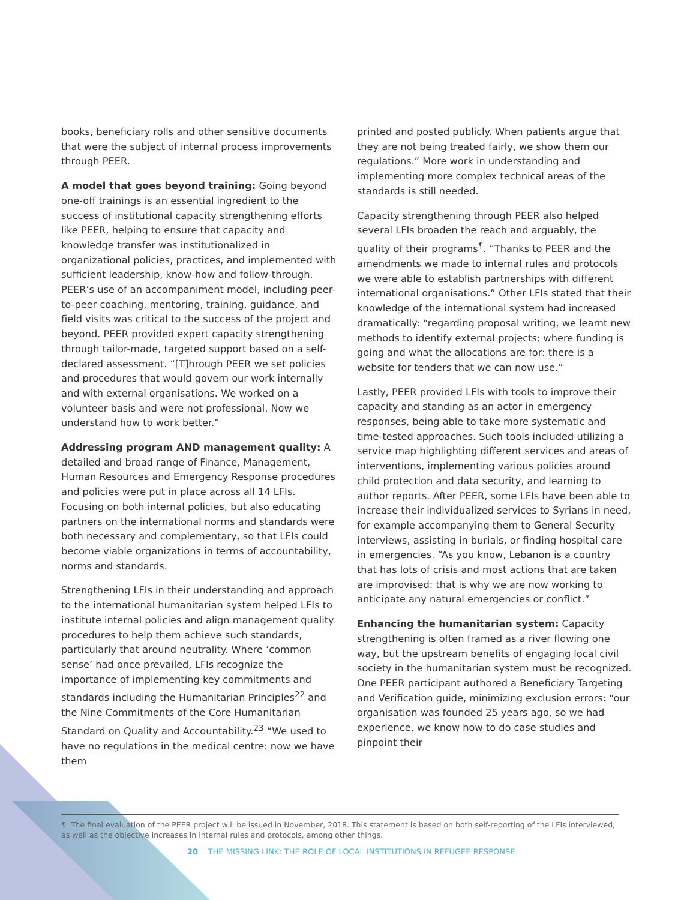books, beneficiary rolls and other sensitive documents that were the subject of internal process improvements through PEER.
A model that goes beyond training: Going beyond one-off trainings is an essential ingredient to the success of institutional capacity strengthening efforts like PEER, helping to ensure that capacity and knowledge transfer was institutionalized in organizational policies, practices, and implemented with sufficient leadership, know-how and follow-through. PEER’s use of an accompaniment model, including peer-to-peer coaching, mentoring, training, guidance, and field visits was critical to the success of the project and beyond. PEER provided expert capacity strengthening through tailor-made, targeted support based on a self-declared assessment. “[T]hrough PEER we set policies and procedures that would govern our work internally and with external organisations. We worked on a volunteer basis and were not professional. Now we understand how to work better.”
Addressing program AND management quality: A detailed and broad range of Finance, Management, Human Resources and Emergency Response procedures and policies were put in place across all 14 LFIs. Focusing on both internal policies, but also educating partners on the international norms and standards were both necessary and complementary, so that LFIs could become viable organizations in terms of accountability, norms and standards.
Strengthening LFIs in their understanding and approach to the international humanitarian system helped LFIs to institute internal policies and align management quality procedures to help them achieve such standards, particularly that around neutrality. Where ‘common sense’ had once prevailed, LFIs recognize the importance of implementing key commitments and standards including the Humanitarian Principles<sup>22</sup> and the Nine Commitments of the Core Humanitarian Standard on Quality and Accountability.<sup>23</sup> “We used to have no regulations in the medical centre: now we have them
printed and posted publicly. When patients argue that they are not being treated fairly, we show them our regulations.” More work in understanding and implementing more complex technical areas of the standards is still needed.
Capacity strengthening through PEER also helped several LFIs broaden the reach and arguably, the quality of their programs<sup>¶</sup>. “Thanks to PEER and the amendments we made to internal rules and protocols we were able to establish partnerships with different international organisations.” Other LFIs stated that their knowledge of the international system had increased dramatically: “regarding proposal writing, we learnt new methods to identify external projects: where funding is going and what the allocations are for: there is a website for tenders that we can now use.”
Lastly, PEER provided LFIs with tools to improve their capacity and standing as an actor in emergency responses, being able to take more systematic and time-tested approaches. Such tools included utilizing a service map highlighting different services and areas of interventions, implementing various policies around child protection and data security, and learning to author reports. After PEER, some LFIs have been able to increase their individualized services to Syrians in need, for example accompanying them to General Security interviews, assisting in burials, or finding hospital care in emergencies. “As you know, Lebanon is a country that has lots of crisis and most actions that are taken are improvised: that is why we are now working to anticipate any natural emergencies or conflict.”
Enhancing the humanitarian system: Capacity strengthening is often framed as a river flowing one way, but the upstream benefits of engaging local civil society in the humanitarian system must be recognized. One PEER participant authored a Beneficiary Targeting and Verification guide, minimizing exclusion errors: “our organisation was founded 25 years ago, so we had experience, we know how to do case studies and pinpoint their
¶ The final evaluation of the PEER project will be issued in November, 2018. This statement is based on both self-reporting of the LFIs interviewed, as well as the objective increases in internal rules and protocols, among other things.
20 THE MISSING LINK: THE ROLE OF LOCAL INSTITUTIONS IN REFUGEE RESPONSE